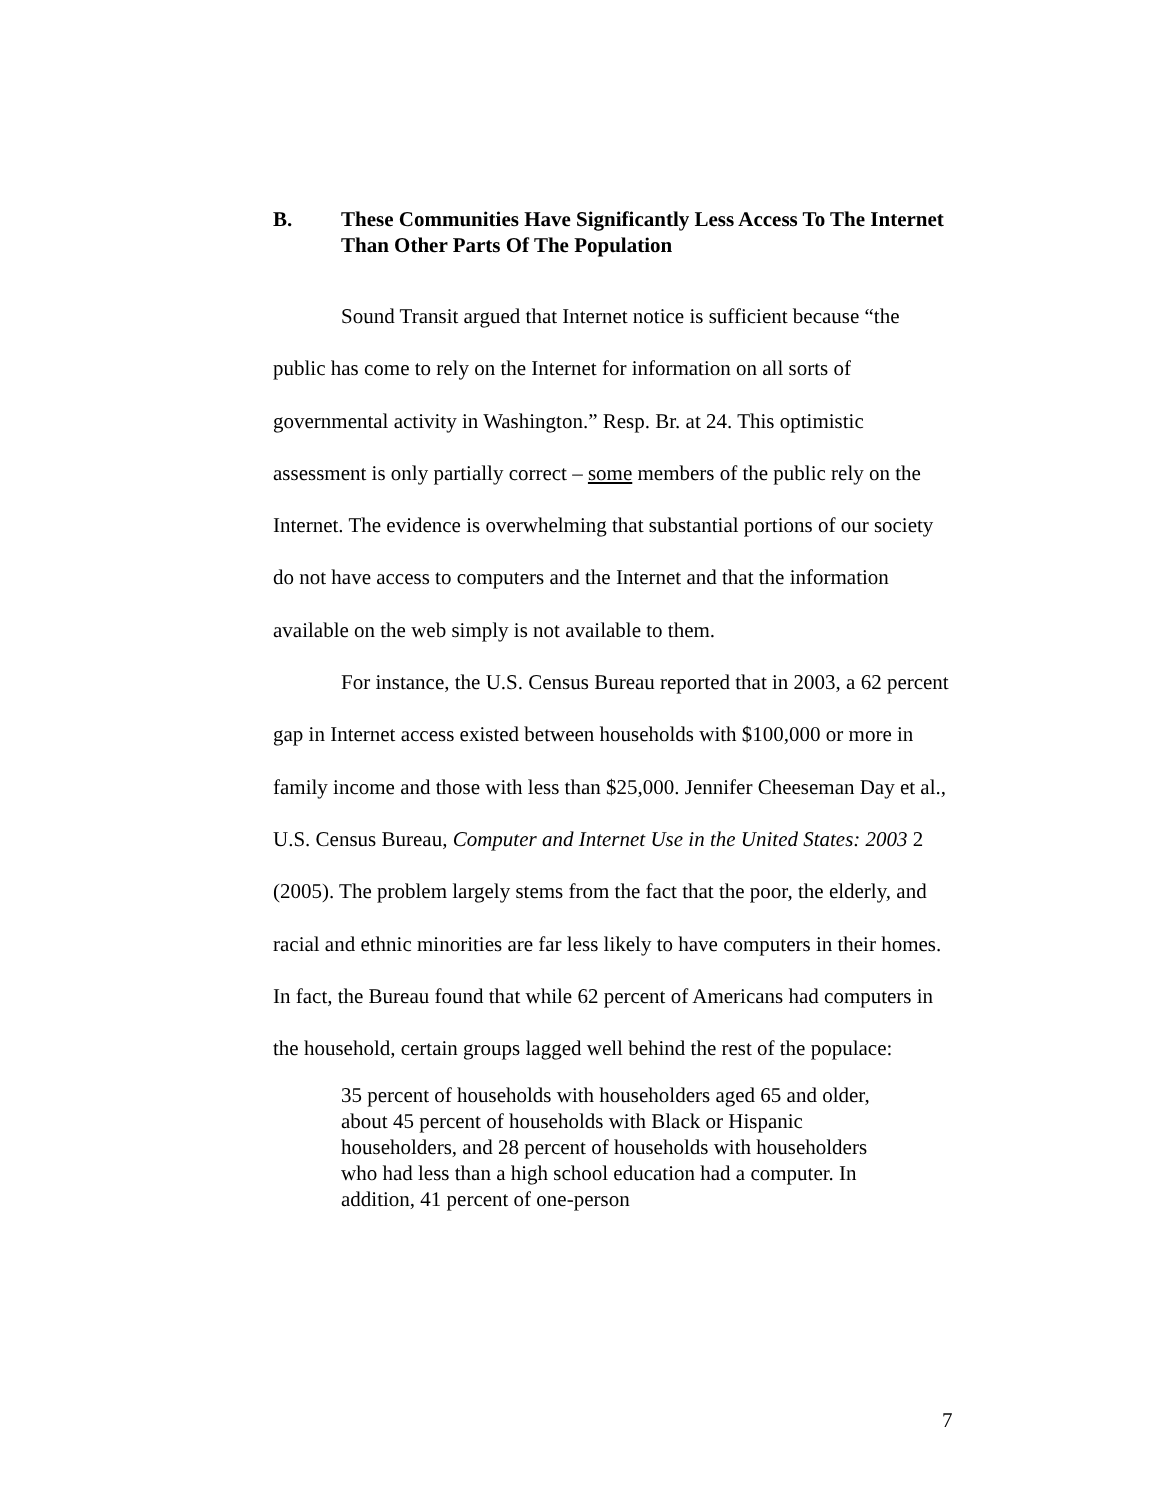B. These Communities Have Significantly Less Access To The Internet Than Other Parts Of The Population
Sound Transit argued that Internet notice is sufficient because “the public has come to rely on the Internet for information on all sorts of governmental activity in Washington.” Resp. Br. at 24. This optimistic assessment is only partially correct – some members of the public rely on the Internet. The evidence is overwhelming that substantial portions of our society do not have access to computers and the Internet and that the information available on the web simply is not available to them.
For instance, the U.S. Census Bureau reported that in 2003, a 62 percent gap in Internet access existed between households with $100,000 or more in family income and those with less than $25,000. Jennifer Cheeseman Day et al., U.S. Census Bureau, Computer and Internet Use in the United States: 2003 2 (2005). The problem largely stems from the fact that the poor, the elderly, and racial and ethnic minorities are far less likely to have computers in their homes. In fact, the Bureau found that while 62 percent of Americans had computers in the household, certain groups lagged well behind the rest of the populace:
35 percent of households with householders aged 65 and older, about 45 percent of households with Black or Hispanic householders, and 28 percent of households with householders who had less than a high school education had a computer. In addition, 41 percent of one-person
7